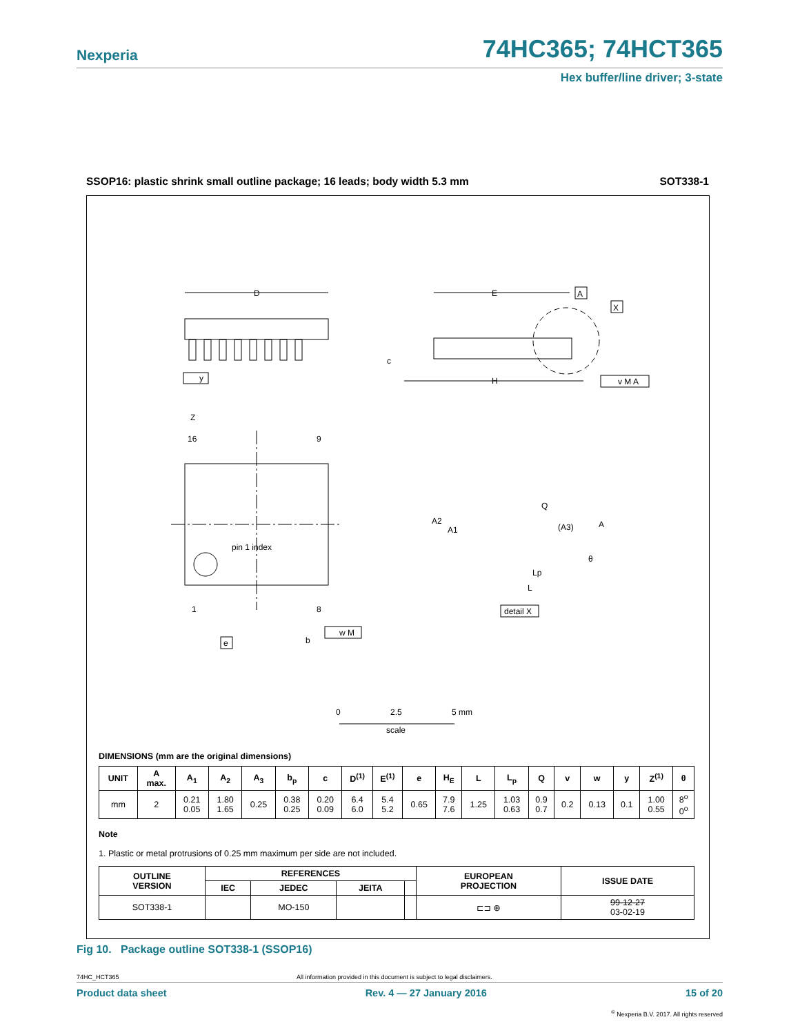Nexperia 74HC365; 74HCT365
Hex buffer/line driver; 3-state
SSOP16: plastic shrink small outline package; 16 leads; body width 5.3 mm SOT338-1
D
y
E
A
X
c
H
v M A
Z
16
9
pin 1 index
1
8
e
b
w M
detail X
Q
A2
A1
(A3)
A
θ
Lp
L
0
2.5
5 mm
scale
DIMENSIONS (mm are the original dimensions)
| UNIT | A max. | A<sub>1</sub> | A<sub>2</sub> | A<sub>3</sub> | b<sub>p</sub> | c | D<sup>(1)</sup> | E<sup>(1)</sup> | e | H<sub>E</sub> | L | L<sub>p</sub> | Q | v | w | y | Z<sup>(1)</sup> | θ |
| --- | --- | --- | --- | --- | --- | --- | --- | --- | --- | --- | --- | --- | --- | --- | --- | --- | --- | --- |
| mm | 2 | 0.21 0.05 | 1.80 1.65 | 0.25 | 0.38 0.25 | 0.20 0.09 | 6.4 6.0 | 5.4 5.2 | 0.65 | 7.9 7.6 | 1.25 | 1.03 0.63 | 0.9 0.7 | 0.2 | 0.13 | 0.1 | 1.00 0.55 | 8<sup>o</sup> 0<sup>o</sup> |
Note
1. Plastic or metal protrusions of 0.25 mm maximum per side are not included.
| OUTLINE VERSION | REFERENCES | | | | EUROPEAN PROJECTION | ISSUE DATE |
| --- | --- | --- | --- | --- | --- | --- |
| | IEC | JEDEC | JEITA | | | |
| SOT338-1 | | MO-150 | | | ⊏⊐ ⊕ | 99-12-27 03-02-19 |
Fig 10. Package outline SOT338-1 (SSOP16)
74HC_HCT365 All information provided in this document is subject to legal disclaimers.
Product data sheet Rev. 4 — 27 January 2016 15 of 20
<sup>©</sup> Nexperia B.V. 2017. All rights reserved